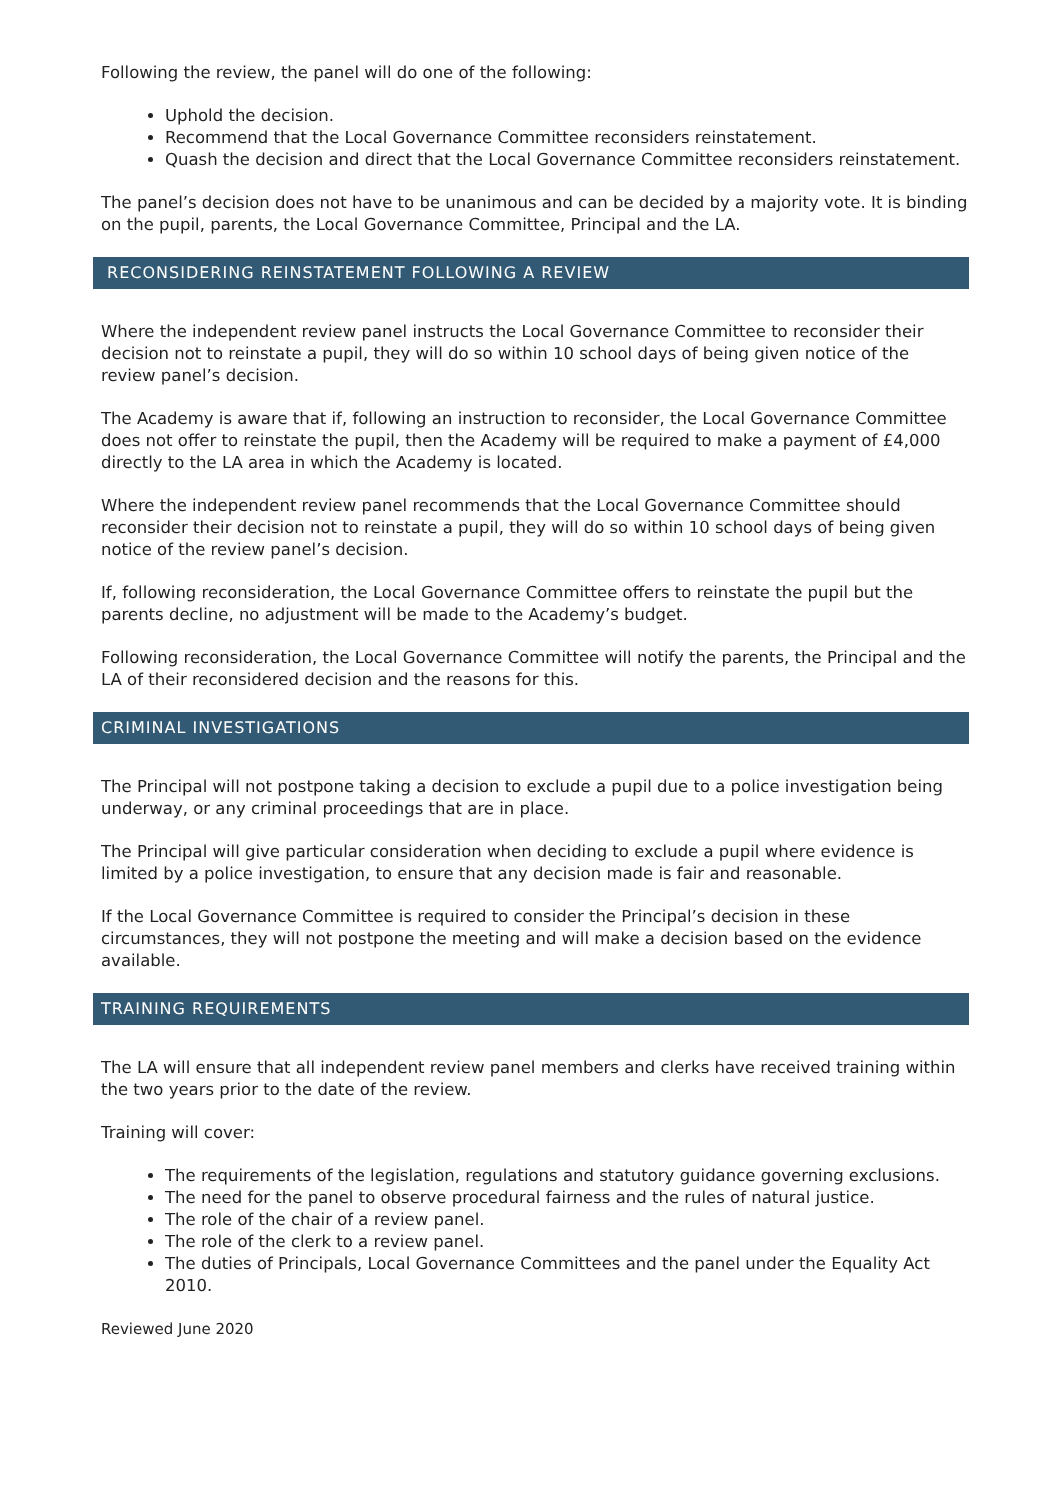Following the review, the panel will do one of the following:
Uphold the decision.
Recommend that the Local Governance Committee reconsiders reinstatement.
Quash the decision and direct that the Local Governance Committee reconsiders reinstatement.
The panel’s decision does not have to be unanimous and can be decided by a majority vote. It is binding on the pupil, parents, the Local Governance Committee, Principal and the LA.
RECONSIDERING REINSTATEMENT FOLLOWING A REVIEW
Where the independent review panel instructs the Local Governance Committee to reconsider their decision not to reinstate a pupil, they will do so within 10 school days of being given notice of the review panel’s decision.
The Academy is aware that if, following an instruction to reconsider, the Local Governance Committee does not offer to reinstate the pupil, then the Academy will be required to make a payment of £4,000 directly to the LA area in which the Academy is located.
Where the independent review panel recommends that the Local Governance Committee should reconsider their decision not to reinstate a pupil, they will do so within 10 school days of being given notice of the review panel’s decision.
If, following reconsideration, the Local Governance Committee offers to reinstate the pupil but the parents decline, no adjustment will be made to the Academy’s budget.
Following reconsideration, the Local Governance Committee will notify the parents, the Principal and the LA of their reconsidered decision and the reasons for this.
CRIMINAL INVESTIGATIONS
The Principal will not postpone taking a decision to exclude a pupil due to a police investigation being underway, or any criminal proceedings that are in place.
The Principal will give particular consideration when deciding to exclude a pupil where evidence is limited by a police investigation, to ensure that any decision made is fair and reasonable.
If the Local Governance Committee is required to consider the Principal’s decision in these circumstances, they will not postpone the meeting and will make a decision based on the evidence available.
TRAINING REQUIREMENTS
The LA will ensure that all independent review panel members and clerks have received training within the two years prior to the date of the review.
Training will cover:
The requirements of the legislation, regulations and statutory guidance governing exclusions.
The need for the panel to observe procedural fairness and the rules of natural justice.
The role of the chair of a review panel.
The role of the clerk to a review panel.
The duties of Principals, Local Governance Committees and the panel under the Equality Act 2010.
Reviewed June 2020